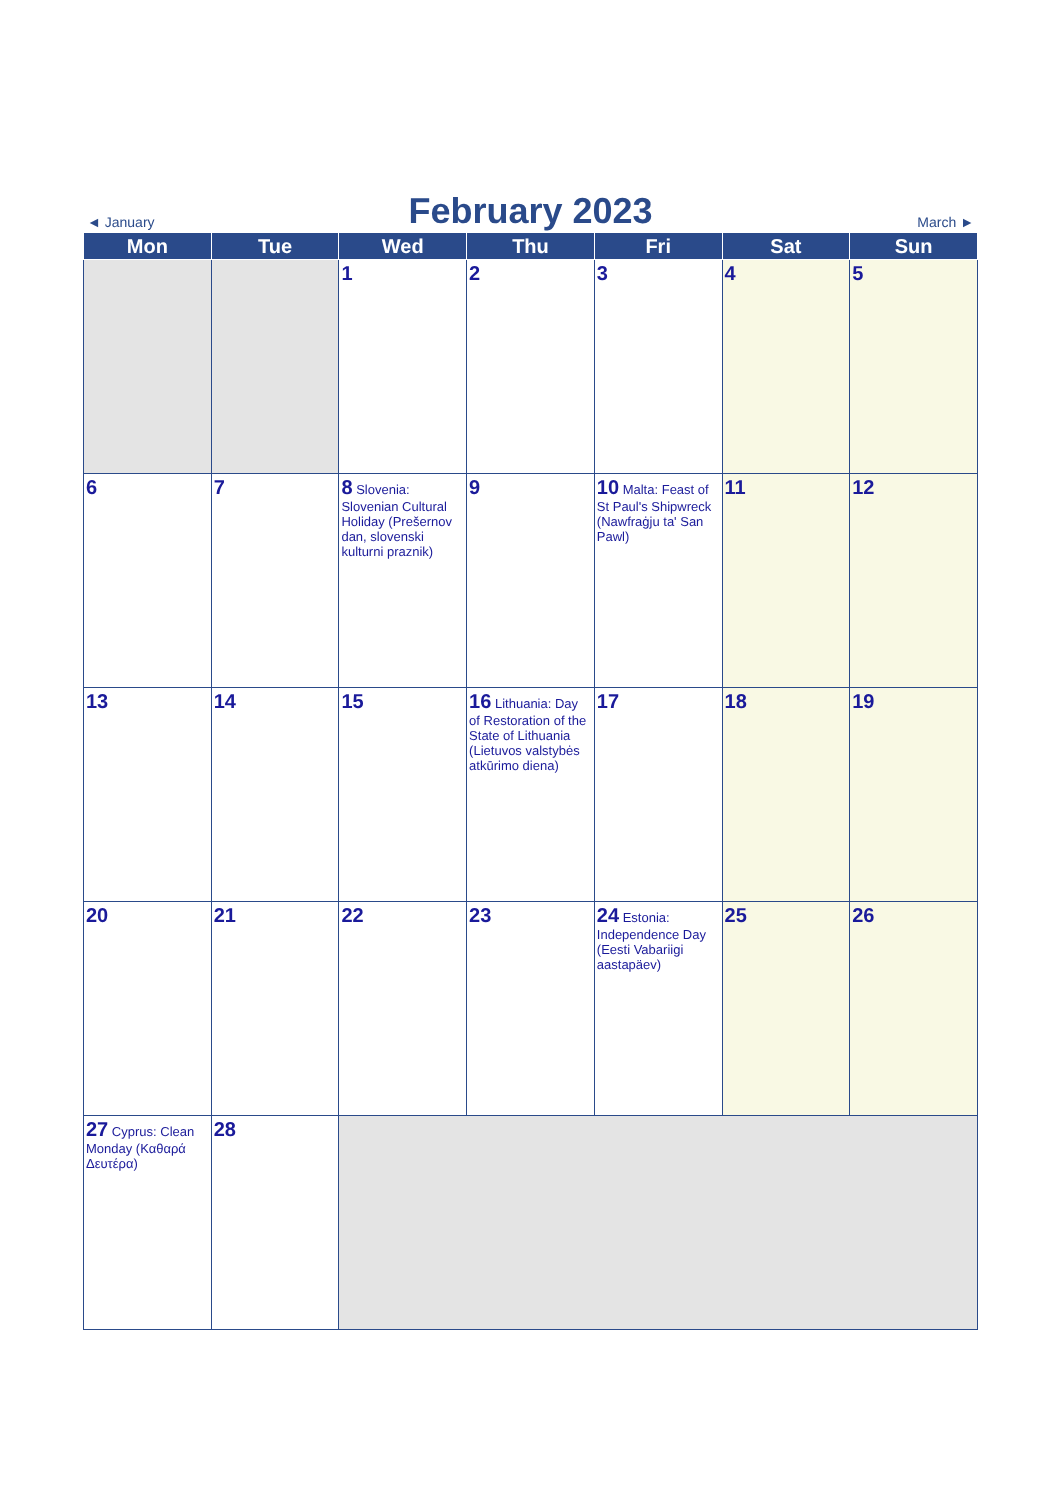◄ January February 2023 March ►
| Mon | Tue | Wed | Thu | Fri | Sat | Sun |
| --- | --- | --- | --- | --- | --- | --- |
| | | 1 | 2 | 3 | 4 | 5 |
| 6 | 7 | 8 Slovenia: Slovenian Cultural Holiday (Prešernov dan, slovenski kulturni praznik) | 9 | 10 Malta: Feast of St Paul's Shipwreck (Nawfraġju ta' San Pawl) | 11 | 12 |
| 13 | 14 | 15 | 16 Lithuania: Day of Restoration of the State of Lithuania (Lietuvos valstybės atkūrimo diena) | 17 | 18 | 19 |
| 20 | 21 | 22 | 23 | 24 Estonia: Independence Day (Eesti Vabariigi aastapäev) | 25 | 26 |
| 27 Cyprus: Clean Monday (Καθαρά Δευτέρα) | 28 | | | | | |